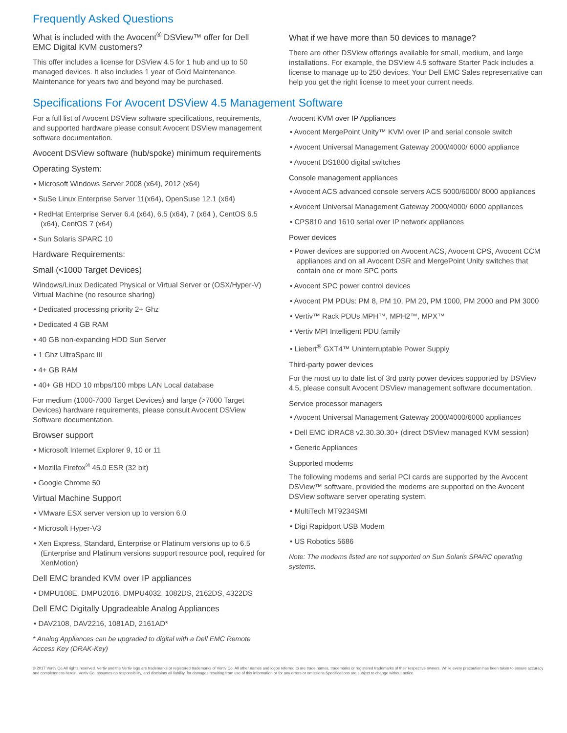Frequently Asked Questions
What is included with the Avocent<sup>®</sup> DSView™ offer for Dell EMC Digital KVM customers?
This offer includes a license for DSView 4.5 for 1 hub and up to 50 managed devices. It also includes 1 year of Gold Maintenance. Maintenance for years two and beyond may be purchased.
What if we have more than 50 devices to manage?
There are other DSView offerings available for small, medium, and large installations. For example, the DSView 4.5 software Starter Pack includes a license to manage up to 250 devices. Your Dell EMC Sales representative can help you get the right license to meet your current needs.
Specifications For Avocent DSView 4.5 Management Software
For a full list of Avocent DSView software specifications, requirements, and supported hardware please consult Avocent DSView management software documentation.
Avocent DSView software (hub/spoke) minimum requirements
Operating System:
• Microsoft Windows Server 2008 (x64), 2012 (x64)
• SuSe Linux Enterprise Server 11(x64), OpenSuse 12.1 (x64)
• RedHat Enterprise Server 6.4 (x64), 6.5 (x64), 7 (x64 ), CentOS 6.5 (x64), CentOS 7 (x64)
• Sun Solaris SPARC 10
Hardware Requirements:
Small (<1000 Target Devices)
Windows/Linux Dedicated Physical or Virtual Server or (OSX/Hyper-V) Virtual Machine (no resource sharing)
• Dedicated processing priority 2+ Ghz
• Dedicated 4 GB RAM
• 40 GB non-expanding HDD Sun Server
• 1 Ghz UltraSparc III
• 4+ GB RAM
• 40+ GB HDD 10 mbps/100 mbps LAN Local database
For medium (1000-7000 Target Devices) and large (>7000 Target Devices) hardware requirements, please consult Avocent DSView Software documentation.
Browser support
• Microsoft Internet Explorer 9, 10 or 11
• Mozilla Firefox<sup>®</sup> 45.0 ESR (32 bit)
• Google Chrome 50
Virtual Machine Support
• VMware ESX server version up to version 6.0
• Microsoft Hyper-V3
• Xen Express, Standard, Enterprise or Platinum versions up to 6.5 (Enterprise and Platinum versions support resource pool, required for XenMotion)
Dell EMC branded KVM over IP appliances
• DMPU108E, DMPU2016, DMPU4032, 1082DS, 2162DS, 4322DS
Dell EMC Digitally Upgradeable Analog Appliances
• DAV2108, DAV2216, 1081AD, 2161AD*
* Analog Appliances can be upgraded to digital with a Dell EMC Remote Access Key (DRAK-Key)
Avocent KVM over IP Appliances
• Avocent MergePoint Unity™ KVM over IP and serial console switch
• Avocent Universal Management Gateway 2000/4000/ 6000 appliance
• Avocent DS1800 digital switches
Console management appliances
• Avocent ACS advanced console servers ACS 5000/6000/ 8000 appliances
• Avocent Universal Management Gateway 2000/4000/ 6000 appliances
• CPS810 and 1610 serial over IP network appliances
Power devices
• Power devices are supported on Avocent ACS, Avocent CPS, Avocent CCM appliances and on all Avocent DSR and MergePoint Unity switches that contain one or more SPC ports
• Avocent SPC power control devices
• Avocent PM PDUs: PM 8, PM 10, PM 20, PM 1000, PM 2000 and PM 3000
• Vertiv™ Rack PDUs MPH™, MPH2™, MPX™
• Vertiv MPI Intelligent PDU family
• Liebert<sup>®</sup> GXT4™ Uninterruptable Power Supply
Third-party power devices
For the most up to date list of 3rd party power devices supported by DSView 4.5, please consult Avocent DSView management software documentation.
Service processor managers
• Avocent Universal Management Gateway 2000/4000/6000 appliances
• Dell EMC iDRAC8 v2.30.30.30+ (direct DSView managed KVM session)
• Generic Appliances
Supported modems
The following modems and serial PCI cards are supported by the Avocent DSView™ software, provided the modems are supported on the Avocent DSView software server operating system.
• MultiTech MT9234SMI
• Digi Rapidport USB Modem
• US Robotics 5686
Note: The modems listed are not supported on Sun Solaris SPARC operating systems.
© 2017 Vertiv Co.All rights reserved. Vertiv and the Vertiv logo are trademarks or registered trademarks of Vertiv Co. All other names and logos referred to are trade names, trademarks or registered trademarks of their respective owners. While every precaution has been taken to ensure accuracy and completeness herein, Vertiv Co. assumes no responsibility, and disclaims all liability, for damages resulting from use of this information or for any errors or omissions.Specifications are subject to change without notice.